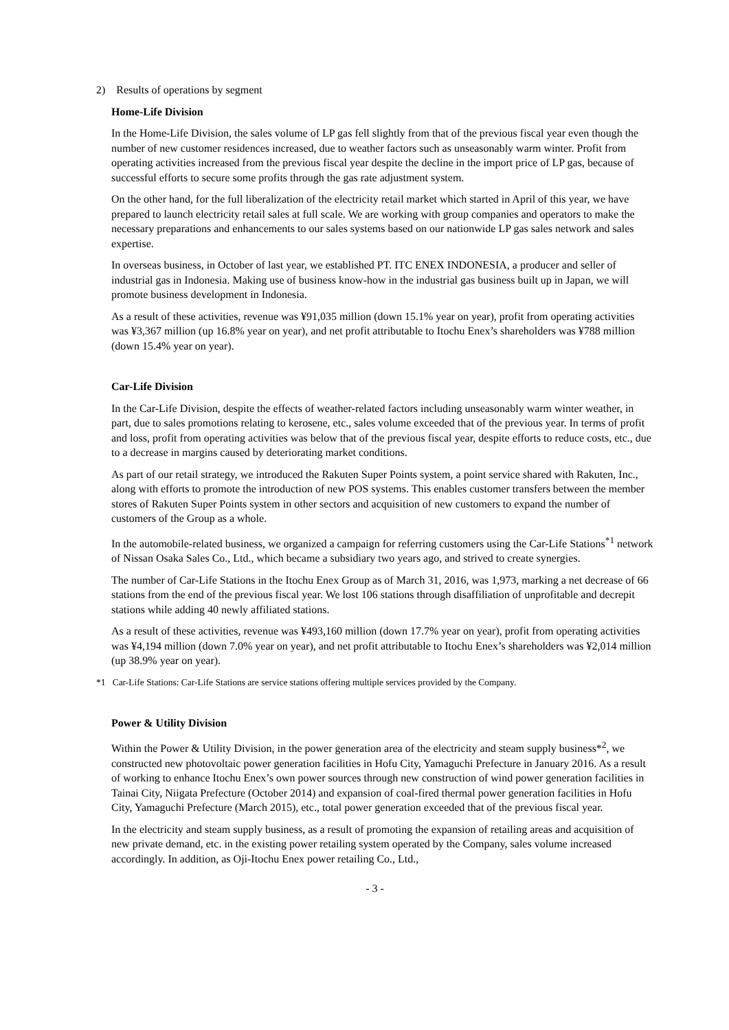2) Results of operations by segment
Home-Life Division
In the Home-Life Division, the sales volume of LP gas fell slightly from that of the previous fiscal year even though the number of new customer residences increased, due to weather factors such as unseasonably warm winter. Profit from operating activities increased from the previous fiscal year despite the decline in the import price of LP gas, because of successful efforts to secure some profits through the gas rate adjustment system.
On the other hand, for the full liberalization of the electricity retail market which started in April of this year, we have prepared to launch electricity retail sales at full scale. We are working with group companies and operators to make the necessary preparations and enhancements to our sales systems based on our nationwide LP gas sales network and sales expertise.
In overseas business, in October of last year, we established PT. ITC ENEX INDONESIA, a producer and seller of industrial gas in Indonesia. Making use of business know-how in the industrial gas business built up in Japan, we will promote business development in Indonesia.
As a result of these activities, revenue was ¥91,035 million (down 15.1% year on year), profit from operating activities was ¥3,367 million (up 16.8% year on year), and net profit attributable to Itochu Enex’s shareholders was ¥788 million (down 15.4% year on year).
Car-Life Division
In the Car-Life Division, despite the effects of weather-related factors including unseasonably warm winter weather, in part, due to sales promotions relating to kerosene, etc., sales volume exceeded that of the previous year. In terms of profit and loss, profit from operating activities was below that of the previous fiscal year, despite efforts to reduce costs, etc., due to a decrease in margins caused by deteriorating market conditions.
As part of our retail strategy, we introduced the Rakuten Super Points system, a point service shared with Rakuten, Inc., along with efforts to promote the introduction of new POS systems. This enables customer transfers between the member stores of Rakuten Super Points system in other sectors and acquisition of new customers to expand the number of customers of the Group as a whole.
In the automobile-related business, we organized a campaign for referring customers using the Car-Life Stations<sup>*1</sup> network of Nissan Osaka Sales Co., Ltd., which became a subsidiary two years ago, and strived to create synergies.
The number of Car-Life Stations in the Itochu Enex Group as of March 31, 2016, was 1,973, marking a net decrease of 66 stations from the end of the previous fiscal year. We lost 106 stations through disaffiliation of unprofitable and decrepit stations while adding 40 newly affiliated stations.
As a result of these activities, revenue was ¥493,160 million (down 17.7% year on year), profit from operating activities was ¥4,194 million (down 7.0% year on year), and net profit attributable to Itochu Enex’s shareholders was ¥2,014 million (up 38.9% year on year).
*1 Car-Life Stations: Car-Life Stations are service stations offering multiple services provided by the Company.
Power & Utility Division
Within the Power & Utility Division, in the power generation area of the electricity and steam supply business*<sup>2</sup>, we constructed new photovoltaic power generation facilities in Hofu City, Yamaguchi Prefecture in January 2016. As a result of working to enhance Itochu Enex’s own power sources through new construction of wind power generation facilities in Tainai City, Niigata Prefecture (October 2014) and expansion of coal-fired thermal power generation facilities in Hofu City, Yamaguchi Prefecture (March 2015), etc., total power generation exceeded that of the previous fiscal year.
In the electricity and steam supply business, as a result of promoting the expansion of retailing areas and acquisition of new private demand, etc. in the existing power retailing system operated by the Company, sales volume increased accordingly. In addition, as Oji-Itochu Enex power retailing Co., Ltd.,
- 3 -